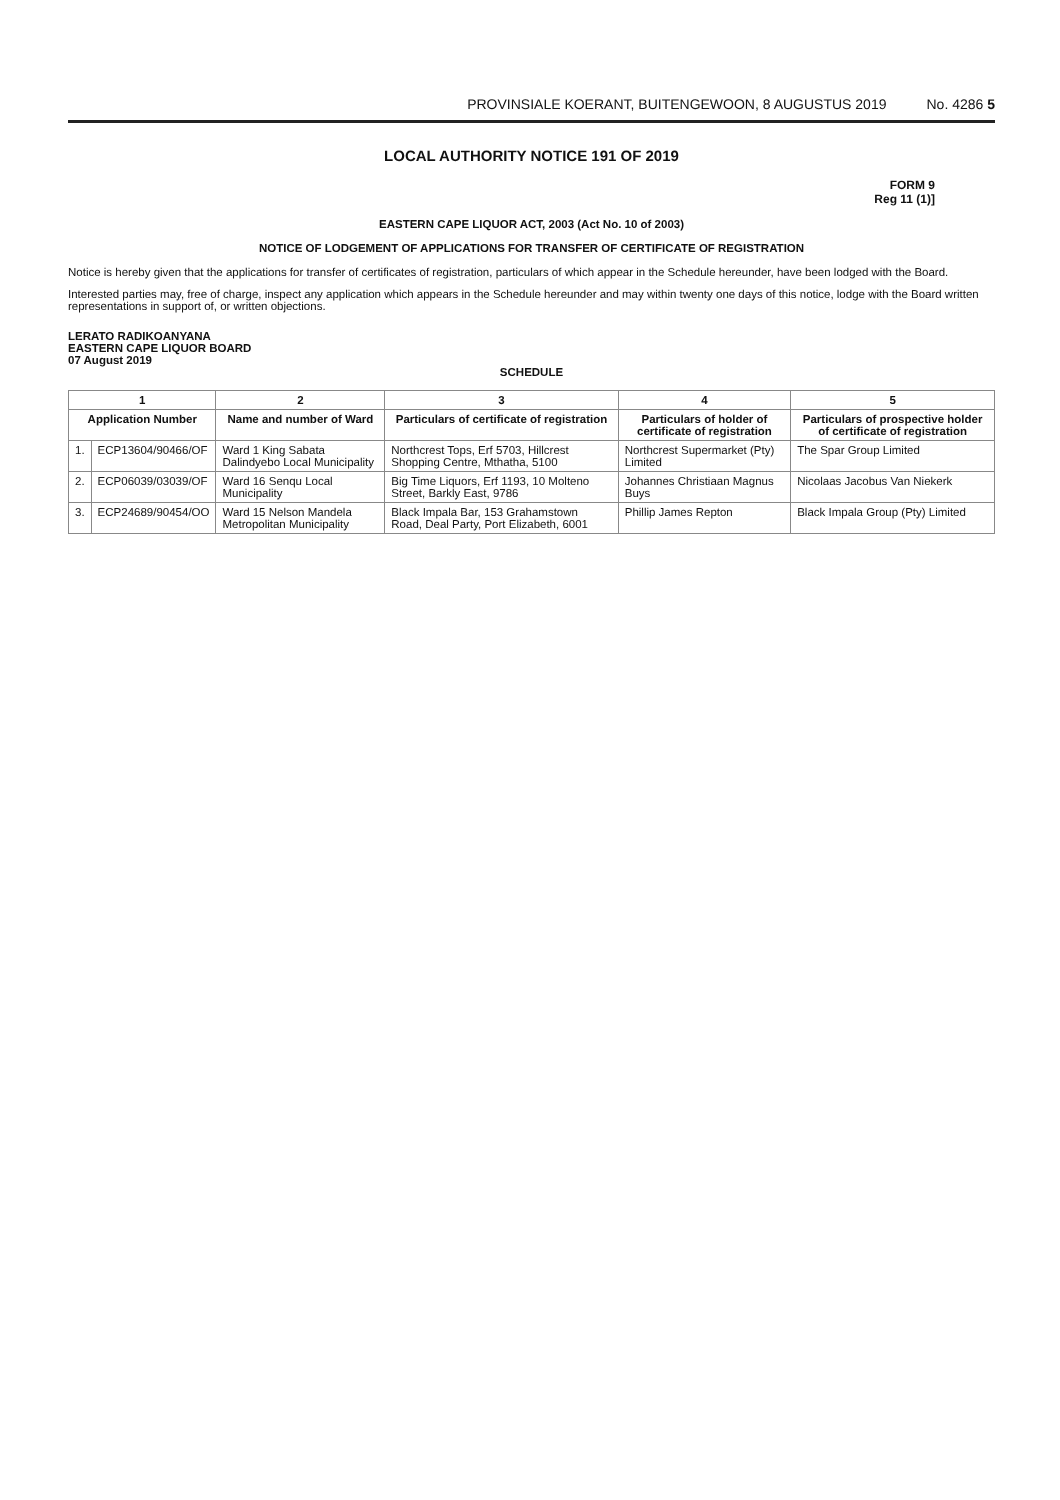PROVINSIALE KOERANT, BUITENGEWOON, 8 AUGUSTUS 2019 No. 4286 5
LOCAL AUTHORITY NOTICE 191 OF 2019
FORM 9
Reg 11 (1)]
EASTERN CAPE LIQUOR ACT, 2003 (Act No. 10 of 2003)
NOTICE OF LODGEMENT OF APPLICATIONS FOR TRANSFER OF CERTIFICATE OF REGISTRATION
Notice is hereby given that the applications for transfer of certificates of registration, particulars of which appear in the Schedule hereunder, have been lodged with the Board.
Interested parties may, free of charge, inspect any application which appears in the Schedule hereunder and may within twenty one days of this notice, lodge with the Board written representations in support of, or written objections.
LERATO RADIKOANYANA
EASTERN CAPE LIQUOR BOARD
07 August 2019
SCHEDULE
| 1 | | 2 | 3 | 4 | 5 |
| --- | --- | --- | --- | --- | --- |
| Application Number | | Name and number of Ward | Particulars of certificate of registration | Particulars of holder of certificate of registration | Particulars of prospective holder of certificate of registration |
| 1. | ECP13604/90466/OF | Ward 1 King Sabata Dalindyebo Local Municipality | Northcrest Tops, Erf 5703, Hillcrest Shopping Centre, Mthatha, 5100 | Northcrest Supermarket (Pty) Limited | The Spar Group Limited |
| 2. | ECP06039/03039/OF | Ward 16 Senqu Local Municipality | Big Time Liquors, Erf 1193, 10 Molteno Street, Barkly East, 9786 | Johannes Christiaan Magnus Buys | Nicolaas Jacobus Van Niekerk |
| 3. | ECP24689/90454/OO | Ward 15 Nelson Mandela Metropolitan Municipality | Black Impala Bar, 153 Grahamstown Road, Deal Party, Port Elizabeth, 6001 | Phillip James Repton | Black Impala Group (Pty) Limited |